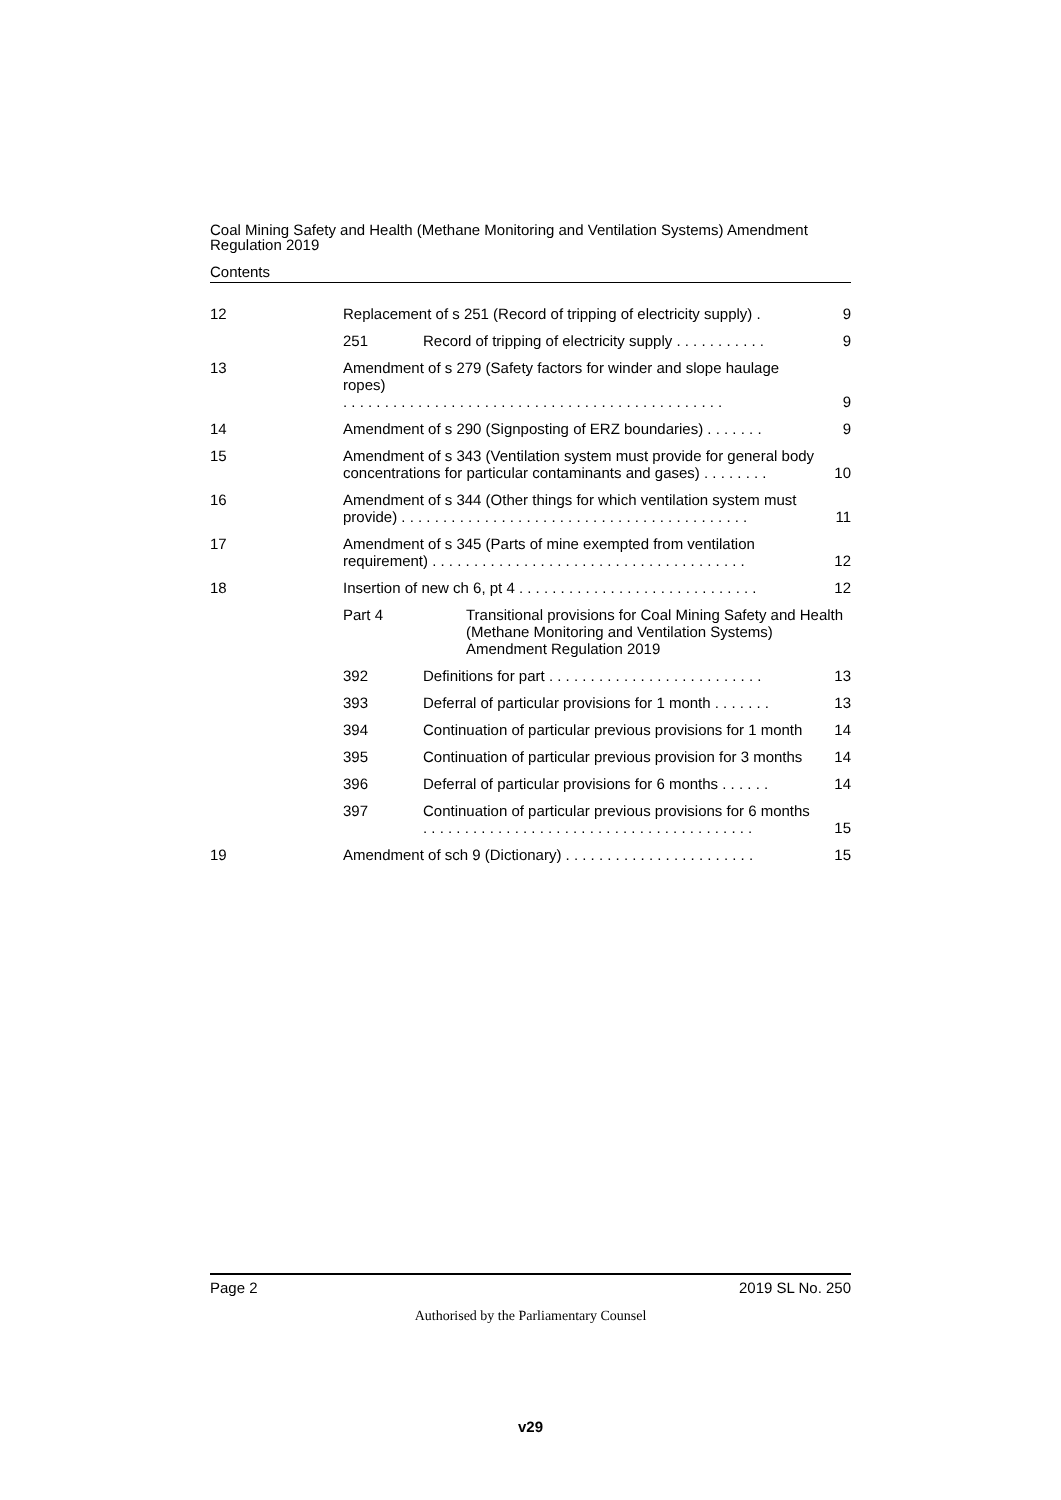Coal Mining Safety and Health (Methane Monitoring and Ventilation Systems) Amendment Regulation 2019
Contents
12 Replacement of s 251 (Record of tripping of electricity supply) .
9
251 Record of tripping of electricity supply . . . . . . . . . . .
9
13 Amendment of s 279 (Safety factors for winder and slope haulage ropes)
. . . . . . . . . . . . . . . . . . . . . . . . . . . . . . . . . . . . . . . . . . . . . .
9
14 Amendment of s 290 (Signposting of ERZ boundaries) . . . . . . .
9
15 Amendment of s 343 (Ventilation system must provide for general body concentrations for particular contaminants and gases) . . . . . . . .
10
16 Amendment of s 344 (Other things for which ventilation system must provide) . . . . . . . . . . . . . . . . . . . . . . . . . . . . . . . . . . . . . . . . . .
11
17 Amendment of s 345 (Parts of mine exempted from ventilation requirement) . . . . . . . . . . . . . . . . . . . . . . . . . . . . . . . . . . . . . .
12
18 Insertion of new ch 6, pt 4 . . . . . . . . . . . . . . . . . . . . . . . . . . . . .
12
Part 4 Transitional provisions for Coal Mining Safety and Health (Methane Monitoring and Ventilation Systems) Amendment Regulation 2019
392 Definitions for part . . . . . . . . . . . . . . . . . . . . . . . . . .
13
393 Deferral of particular provisions for 1 month . . . . . . .
13
394 Continuation of particular previous provisions for 1 month
14
395 Continuation of particular previous provision for 3 months
14
396 Deferral of particular provisions for 6 months . . . . . .
14
397 Continuation of particular previous provisions for 6 months
. . . . . . . . . . . . . . . . . . . . . . . . . . . . . . . . . . . . . . . .
15
19 Amendment of sch 9 (Dictionary) . . . . . . . . . . . . . . . . . . . . . . .
15
Page 2 2019 SL No. 250
Authorised by the Parliamentary Counsel
v29